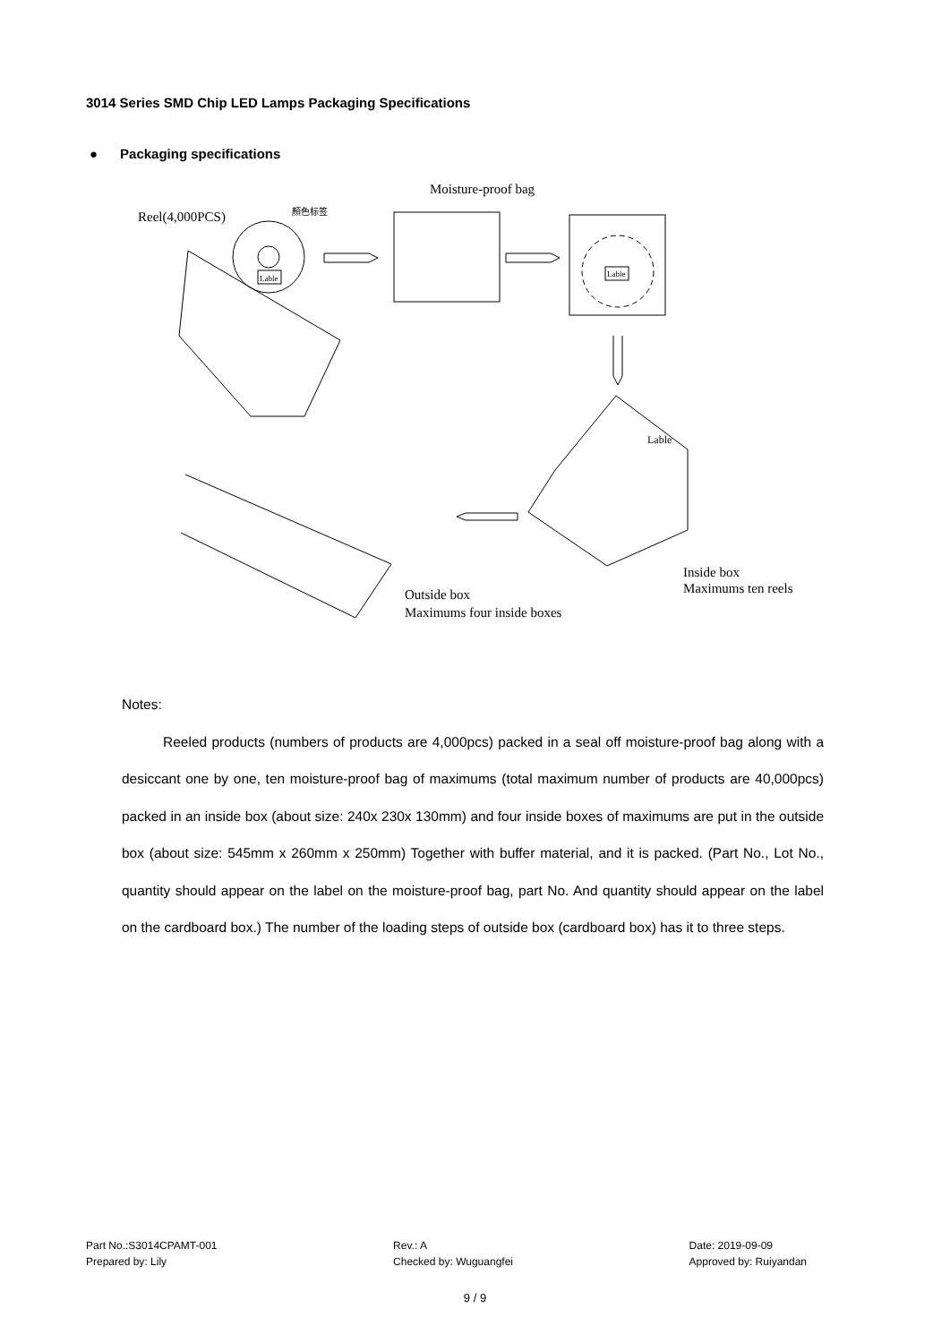3014 Series SMD Chip LED Lamps Packaging Specifications
● Packaging specifications
Reel(4,000PCS)
顏色标签
Lable
Moisture-proof bag
Lable
Lable
Outside box
Maximums four inside boxes
Inside box
Maximums ten reels
Notes:
Reeled products (numbers of products are 4,000pcs) packed in a seal off moisture-proof bag along with a desiccant one by one, ten moisture-proof bag of maximums (total maximum number of products are 40,000pcs) packed in an inside box (about size: 240x 230x 130mm) and four inside boxes of maximums are put in the outside box (about size: 545mm x 260mm x 250mm) Together with buffer material, and it is packed. (Part No., Lot No., quantity should appear on the label on the moisture-proof bag, part No. And quantity should appear on the label on the cardboard box.) The number of the loading steps of outside box (cardboard box) has it to three steps.
Part No.:S3014CPAMT-001
Prepared by: Lily
Rev.: A
Checked by: Wuguangfei
Date: 2019-09-09
Approved by: Ruiyandan
9 / 9